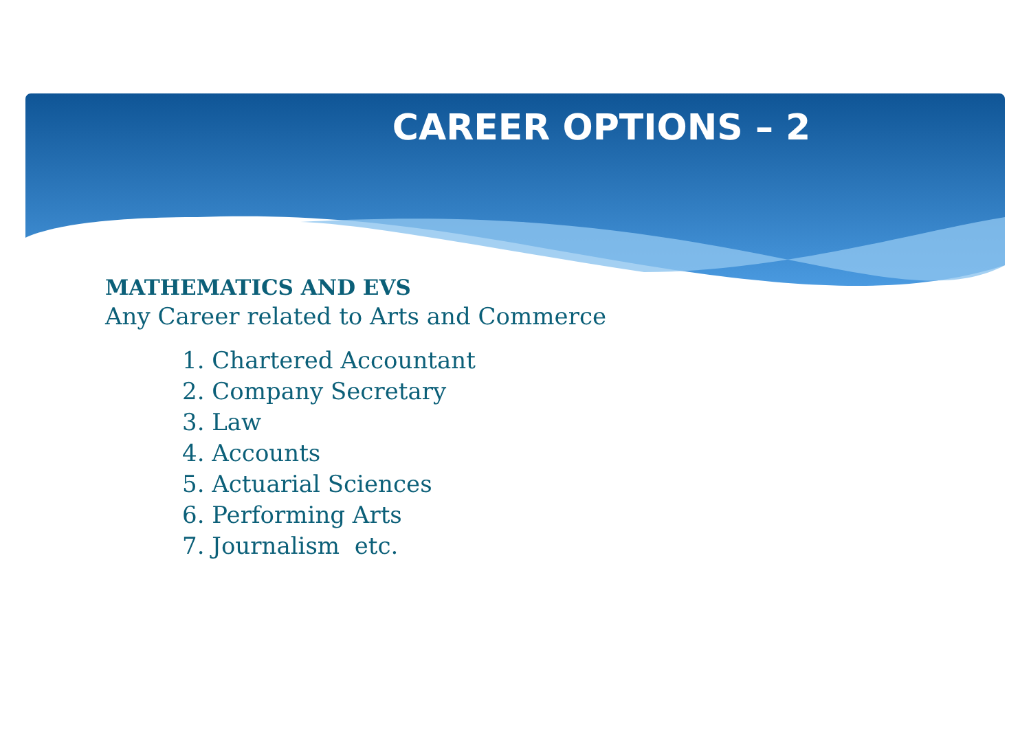CAREER OPTIONS – 2
MATHEMATICS AND EVS
Any Career related to Arts and Commerce
1. Chartered Accountant
2. Company Secretary
3. Law
4. Accounts
5. Actuarial Sciences
6. Performing Arts
7. Journalism etc.